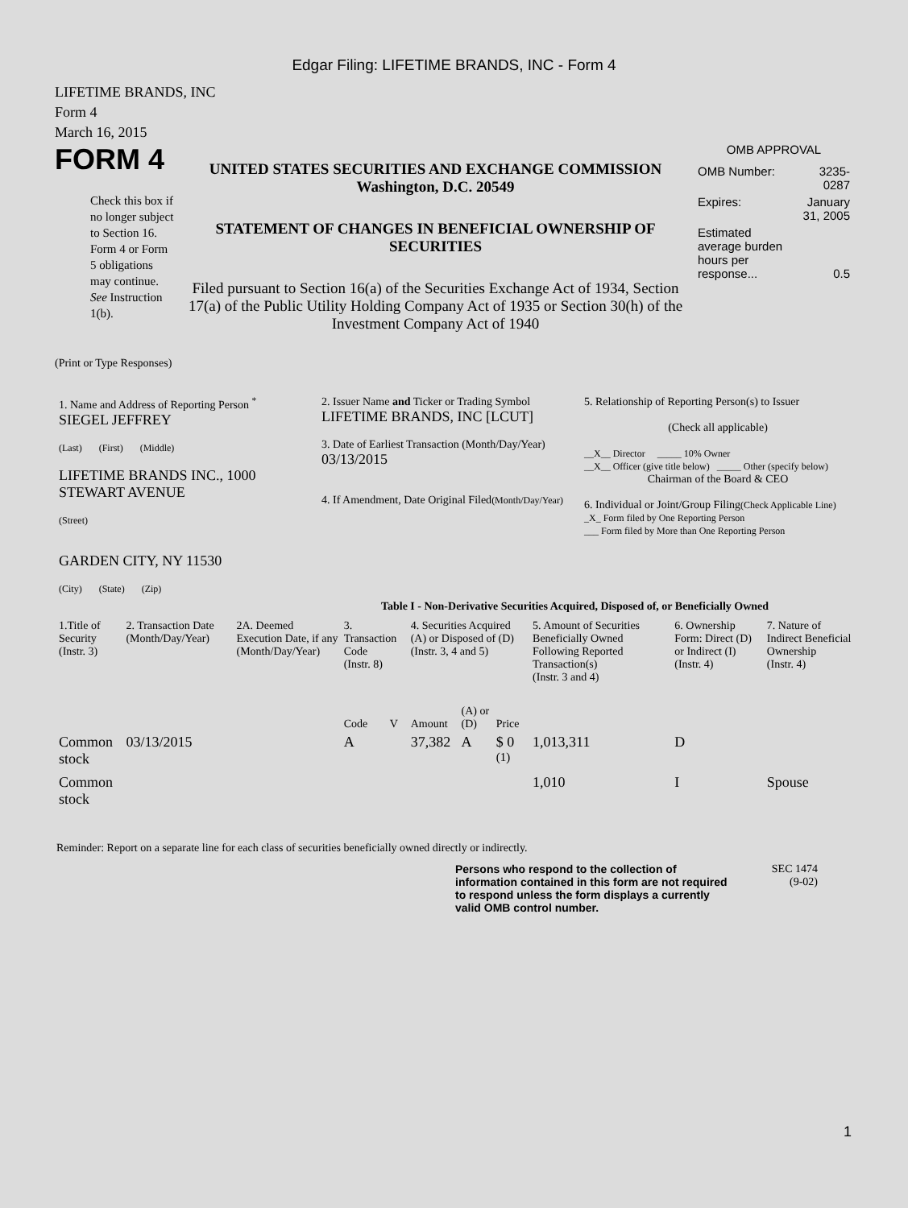Edgar Filing: LIFETIME BRANDS, INC - Form 4
LIFETIME BRANDS, INC
Form 4
March 16, 2015
FORM 4
Check this box if no longer subject to Section 16. Form 4 or Form 5 obligations may continue. See Instruction 1(b).
UNITED STATES SECURITIES AND EXCHANGE COMMISSION
Washington, D.C. 20549
STATEMENT OF CHANGES IN BENEFICIAL OWNERSHIP OF SECURITIES
Filed pursuant to Section 16(a) of the Securities Exchange Act of 1934, Section 17(a) of the Public Utility Holding Company Act of 1935 or Section 30(h) of the Investment Company Act of 1940
OMB APPROVAL
| OMB Number: | 3235-0287 |
| Expires: | January 31, 2005 |
| Estimated average burden hours per response... | 0.5 |
(Print or Type Responses)
| 1. Name and Address of Reporting Person <sup>*</sup> SIEGEL JEFFREY (Last) (First) (Middle) LIFETIME BRANDS INC., 1000 STEWART AVENUE (Street) GARDEN CITY, NY 11530 (City) (State) (Zip) | 2. Issuer Name and Ticker or Trading Symbol LIFETIME BRANDS, INC [LCUT] 3. Date of Earliest Transaction (Month/Day/Year) 03/13/2015 4. If Amendment, Date Original Filed (Month/Day/Year) | 5. Relationship of Reporting Person(s) to Issuer (Check all applicable) __X__ Director _____ 10% Owner __X__ Officer (give title below) _____ Other (specify below) Chairman of the Board & CEO 6. Individual or Joint/Group Filing (Check Applicable Line) _X_ Form filed by One Reporting Person ___ Form filed by More than One Reporting Person |
Table I - Non-Derivative Securities Acquired, Disposed of, or Beneficially Owned
| 1.Title of Security (Instr. 3) | 2. Transaction Date (Month/Day/Year) | 2A. Deemed Execution Date, if any (Month/Day/Year) | 3. Transaction Code (Instr. 8) | | 4. Securities Acquired (A) or Disposed of (D) (Instr. 3, 4 and 5) | | | 5. Amount of Securities Beneficially Owned Following Reported Transaction(s) (Instr. 3 and 4) | 6. Ownership Form: Direct (D) or Indirect (I) (Instr. 4) | 7. Nature of Indirect Beneficial Ownership (Instr. 4) |
| --- | --- | --- | --- | --- | --- | --- | --- | --- | --- | --- |
| | | | Code | V | Amount | (A) or (D) | Price | | | |
| Common stock | 03/13/2015 | | A | | 37,382 | A | $ 0 <sup>(1)</sup> | 1,013,311 | D | |
| Common stock | | | | | | | | 1,010 | I | Spouse |
Reminder: Report on a separate line for each class of securities beneficially owned directly or indirectly.
Persons who respond to the collection of information contained in this form are not required to respond unless the form displays a currently valid OMB control number.
SEC 1474
(9-02)
1